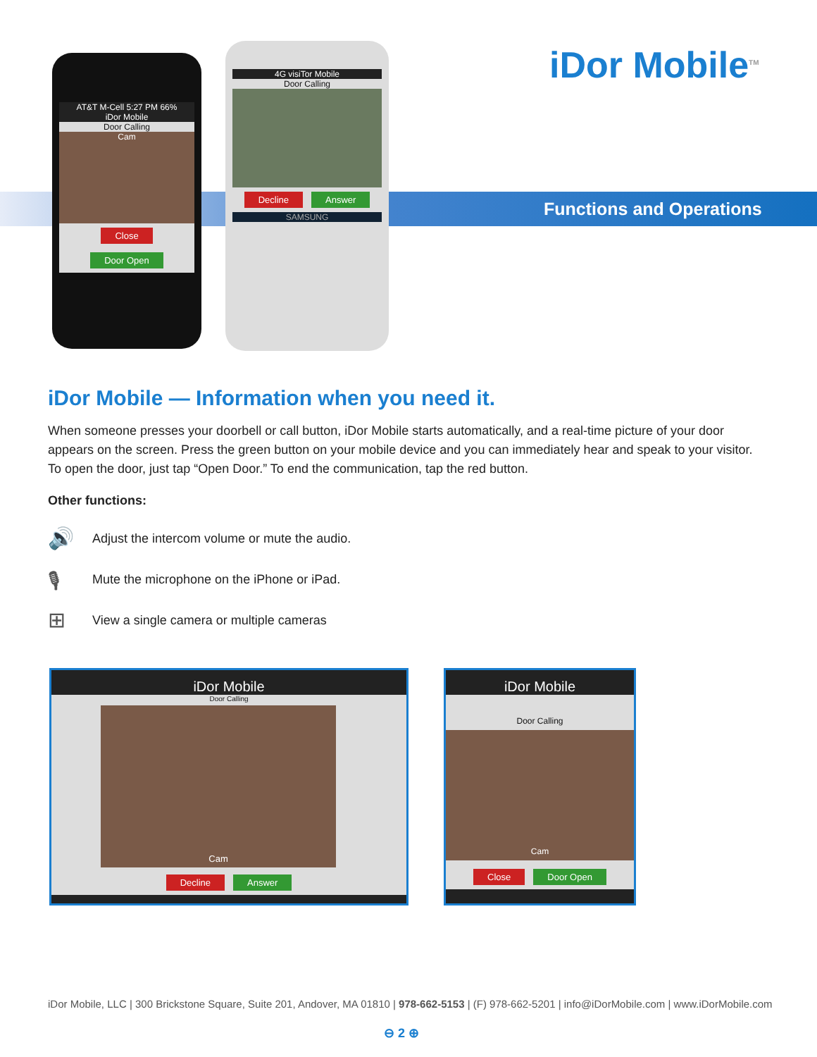AT&T M-Cell 5:27 PM 66%
iDor Mobile
Door Calling
Cam
Close Door Open
4G visiTor Mobile
Door Calling
Decline Answer
SAMSUNG
iDor Mobile<sup>TM</sup>
Functions and Operations
iDor Mobile — Information when you need it.
When someone presses your doorbell or call button, iDor Mobile starts automatically, and a real-time picture of your door appears on the screen. Press the green button on your mobile device and you can immediately hear and speak to your visitor. To open the door, just tap “Open Door.” To end the communication, tap the red button.
Other functions:
🔊 Adjust the intercom volume or mute the audio.
🎙 Mute the microphone on the iPhone or iPad.
⊞ View a single camera or multiple cameras
iDor Mobile
Door Calling
Cam
Decline Answer
iDor Mobile
Door Calling
Cam
Close Door Open
iDor Mobile, LLC | 300 Brickstone Square, Suite 201, Andover, MA 01810 | 978-662-5153 | (F) 978-662-5201 | info@iDorMobile.com | www.iDorMobile.com
⊖ 2 ⊕